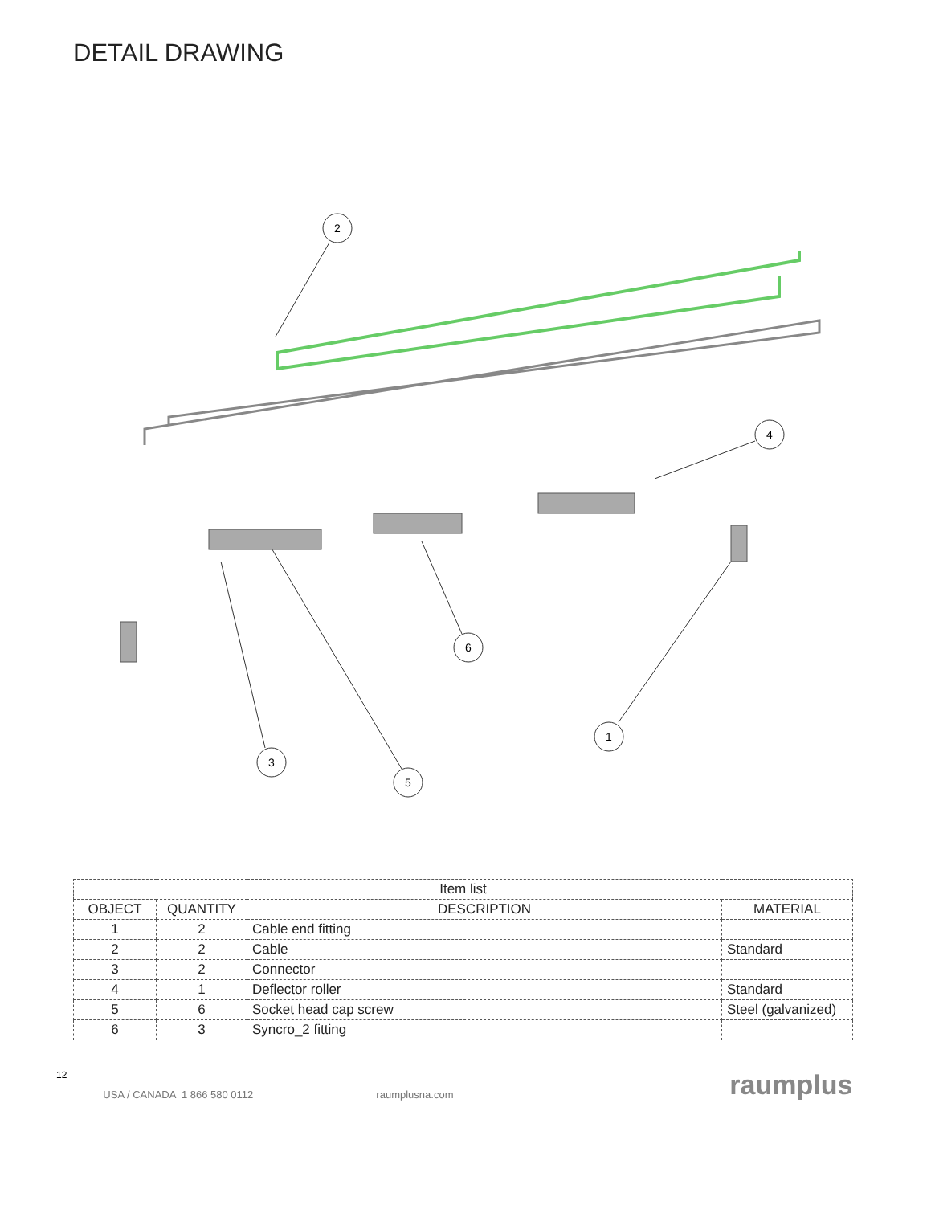DETAIL DRAWING
2
4
6
1
3
5
| Item list | | | |
| --- | --- | --- | --- |
| OBJECT | QUANTITY | DESCRIPTION | MATERIAL |
| 1 | 2 | Cable end fitting | |
| 2 | 2 | Cable | Standard |
| 3 | 2 | Connector | |
| 4 | 1 | Deflector roller | Standard |
| 5 | 6 | Socket head cap screw | Steel (galvanized) |
| 6 | 3 | Syncro_2 fitting | |
12 USA / CANADA 1 866 580 0112 raumplusna.com raumplus